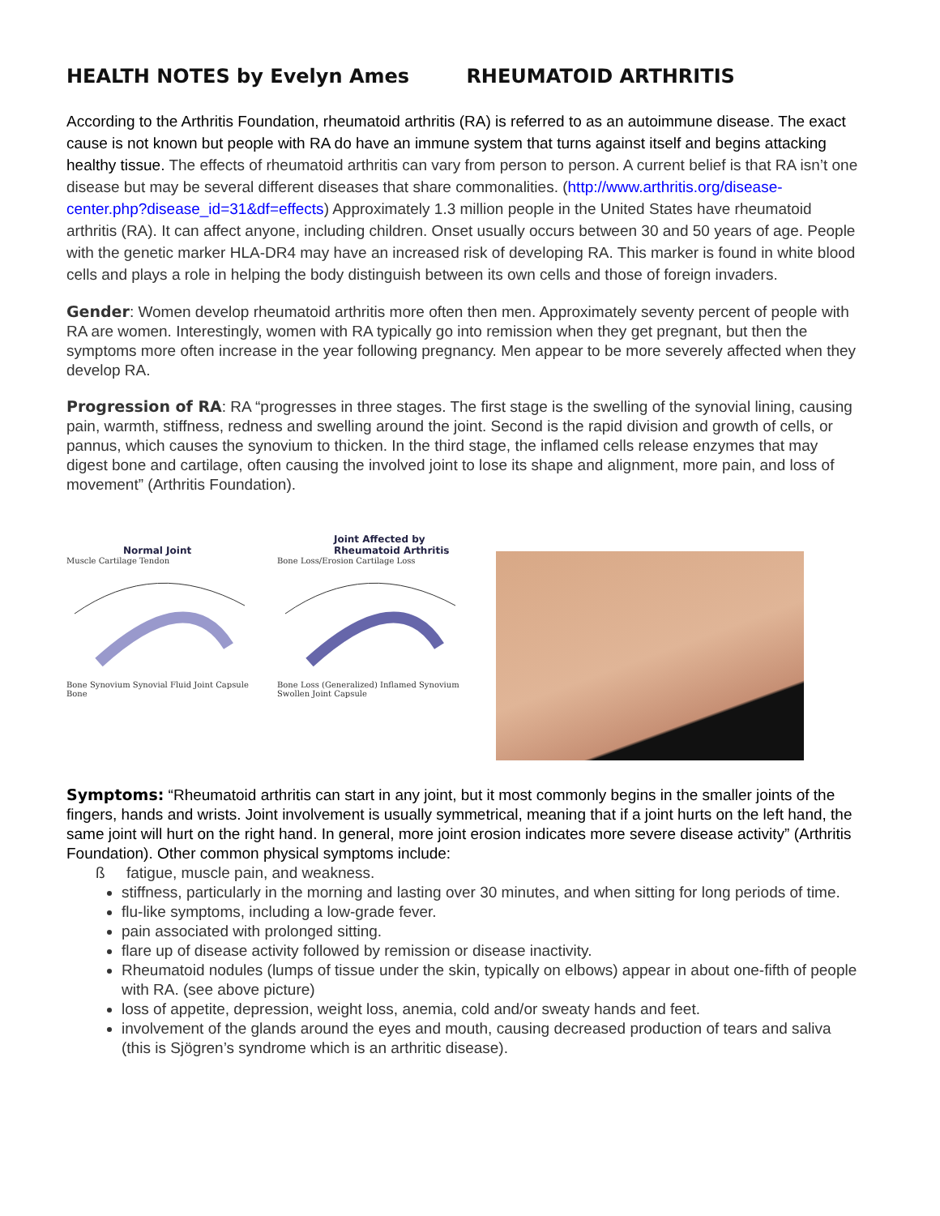HEALTH NOTES by Evelyn Ames RHEUMATOID ARTHRITIS
According to the Arthritis Foundation, rheumatoid arthritis (RA) is referred to as an autoimmune disease. The exact cause is not known but people with RA do have an immune system that turns against itself and begins attacking healthy tissue. The effects of rheumatoid arthritis can vary from person to person. A current belief is that RA isn’t one disease but may be several different diseases that share commonalities. (http://www.arthritis.org/disease-center.php?disease_id=31&df=effects) Approximately 1.3 million people in the United States have rheumatoid arthritis (RA). It can affect anyone, including children. Onset usually occurs between 30 and 50 years of age. People with the genetic marker HLA-DR4 may have an increased risk of developing RA. This marker is found in white blood cells and plays a role in helping the body distinguish between its own cells and those of foreign invaders.
Gender: Women develop rheumatoid arthritis more often then men. Approximately seventy percent of people with RA are women. Interestingly, women with RA typically go into remission when they get pregnant, but then the symptoms more often increase in the year following pregnancy. Men appear to be more severely affected when they develop RA.
Progression of RA: RA “progresses in three stages. The first stage is the swelling of the synovial lining, causing pain, warmth, stiffness, redness and swelling around the joint. Second is the rapid division and growth of cells, or pannus, which causes the synovium to thicken. In the third stage, the inflamed cells release enzymes that may digest bone and cartilage, often causing the involved joint to lose its shape and alignment, more pain, and loss of movement” (Arthritis Foundation).
Normal Joint
Muscle Cartilage Tendon
Bone Synovium Synovial Fluid Joint Capsule Bone
Joint Affected by
Rheumatoid Arthritis
Bone Loss/Erosion Cartilage Loss
Bone Loss (Generalized) Inflamed Synovium Swollen Joint Capsule
Symptoms: “Rheumatoid arthritis can start in any joint, but it most commonly begins in the smaller joints of the fingers, hands and wrists. Joint involvement is usually symmetrical, meaning that if a joint hurts on the left hand, the same joint will hurt on the right hand. In general, more joint erosion indicates more severe disease activity” (Arthritis Foundation). Other common physical symptoms include:
ß fatigue, muscle pain, and weakness.
stiffness, particularly in the morning and lasting over 30 minutes, and when sitting for long periods of time.
flu-like symptoms, including a low-grade fever.
pain associated with prolonged sitting.
flare up of disease activity followed by remission or disease inactivity.
Rheumatoid nodules (lumps of tissue under the skin, typically on elbows) appear in about one-fifth of people with RA. (see above picture)
loss of appetite, depression, weight loss, anemia, cold and/or sweaty hands and feet.
involvement of the glands around the eyes and mouth, causing decreased production of tears and saliva (this is Sjögren’s syndrome which is an arthritic disease).